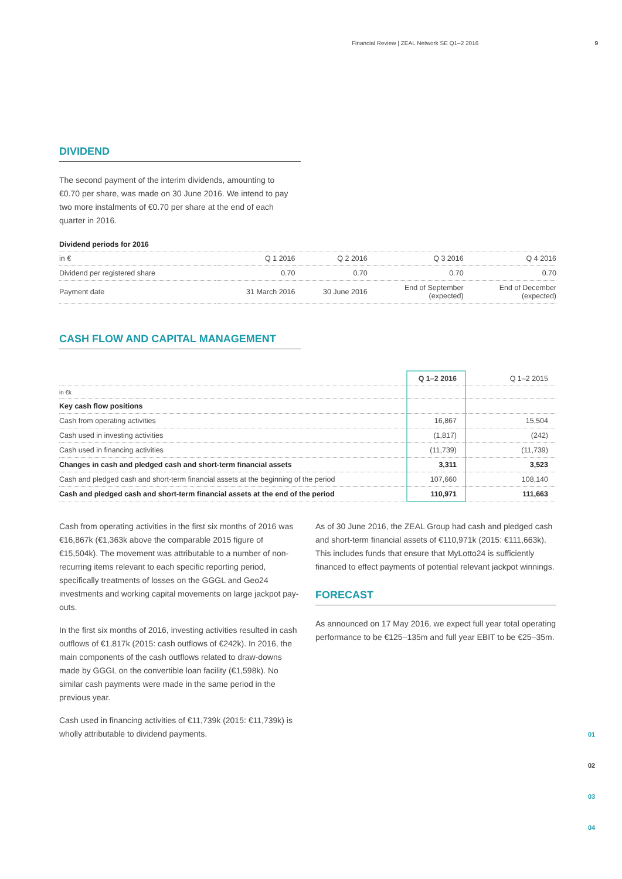Financial Review | ZEAL Network SE Q1–2 2016 9
DIVIDEND
The second payment of the interim dividends, amounting to €0.70 per share, was made on 30 June 2016. We intend to pay two more instalments of €0.70 per share at the end of each quarter in 2016.
Dividend periods for 2016
| in € | Q 1 2016 | Q 2 2016 | Q 3 2016 | Q 4 2016 |
| Dividend per registered share | 0.70 | 0.70 | 0.70 | 0.70 |
| Payment date | 31 March 2016 | 30 June 2016 | End of September (expected) | End of December (expected) |
CASH FLOW AND CAPITAL MANAGEMENT
| | Q 1–2 2016 | Q 1–2 2015 |
| --- | --- | --- |
| in €k | | |
| Key cash flow positions | | |
| Cash from operating activities | 16,867 | 15,504 |
| Cash used in investing activities | (1,817) | (242) |
| Cash used in financing activities | (11,739) | (11,739) |
| Changes in cash and pledged cash and short-term financial assets | 3,311 | 3,523 |
| Cash and pledged cash and short-term financial assets at the beginning of the period | 107,660 | 108,140 |
| Cash and pledged cash and short-term financial assets at the end of the period | 110,971 | 111,663 |
Cash from operating activities in the first six months of 2016 was €16,867k (€1,363k above the comparable 2015 figure of €15,504k). The movement was attributable to a number of non-recurring items relevant to each specific reporting period, specifically treatments of losses on the GGGL and Geo24 investments and working capital movements on large jackpot pay-outs.
In the first six months of 2016, investing activities resulted in cash outflows of €1,817k (2015: cash outflows of €242k). In 2016, the main components of the cash outflows related to draw-downs made by GGGL on the convertible loan facility (€1,598k). No similar cash payments were made in the same period in the previous year.
Cash used in financing activities of €11,739k (2015: €11,739k) is wholly attributable to dividend payments.
As of 30 June 2016, the ZEAL Group had cash and pledged cash and short-term financial assets of €110,971k (2015: €111,663k). This includes funds that ensure that MyLotto24 is sufficiently financed to effect payments of potential relevant jackpot winnings.
FORECAST
As announced on 17 May 2016, we expect full year total operating performance to be €125–135m and full year EBIT to be €25–35m.
01
02
03
04